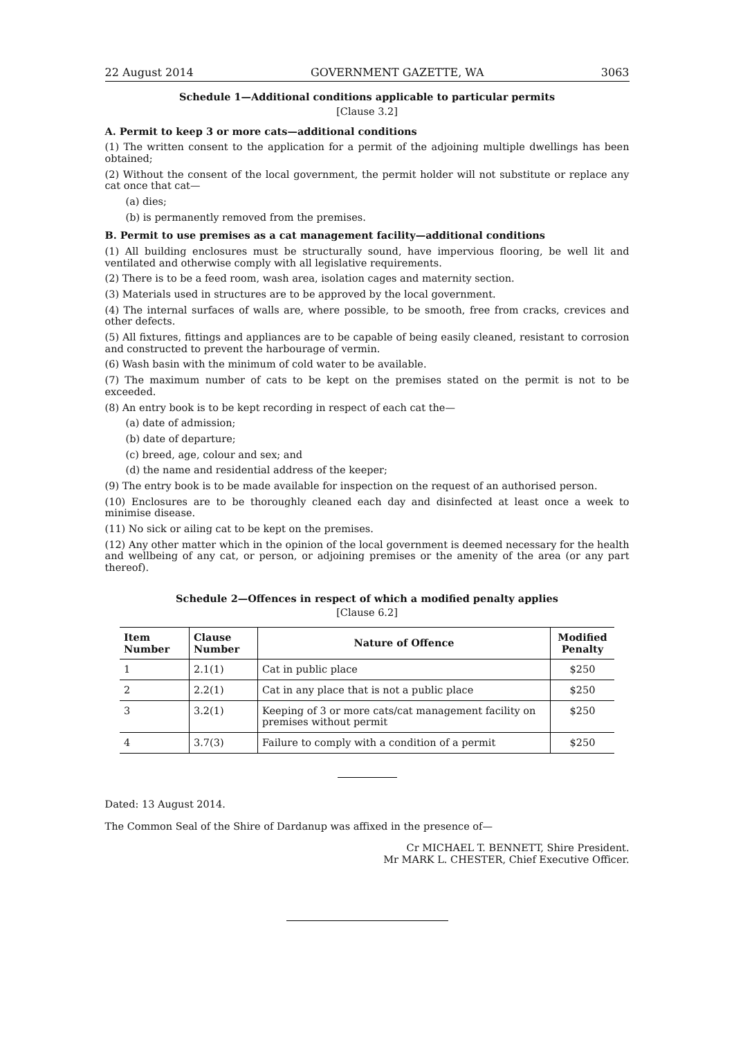22 August 2014 GOVERNMENT GAZETTE, WA 3063
Schedule 1—Additional conditions applicable to particular permits
[Clause 3.2]
A. Permit to keep 3 or more cats—additional conditions
(1) The written consent to the application for a permit of the adjoining multiple dwellings has been obtained;
(2) Without the consent of the local government, the permit holder will not substitute or replace any cat once that cat—
(a) dies;
(b) is permanently removed from the premises.
B. Permit to use premises as a cat management facility—additional conditions
(1) All building enclosures must be structurally sound, have impervious flooring, be well lit and ventilated and otherwise comply with all legislative requirements.
(2) There is to be a feed room, wash area, isolation cages and maternity section.
(3) Materials used in structures are to be approved by the local government.
(4) The internal surfaces of walls are, where possible, to be smooth, free from cracks, crevices and other defects.
(5) All fixtures, fittings and appliances are to be capable of being easily cleaned, resistant to corrosion and constructed to prevent the harbourage of vermin.
(6) Wash basin with the minimum of cold water to be available.
(7) The maximum number of cats to be kept on the premises stated on the permit is not to be exceeded.
(8) An entry book is to be kept recording in respect of each cat the—
(a) date of admission;
(b) date of departure;
(c) breed, age, colour and sex; and
(d) the name and residential address of the keeper;
(9) The entry book is to be made available for inspection on the request of an authorised person.
(10) Enclosures are to be thoroughly cleaned each day and disinfected at least once a week to minimise disease.
(11) No sick or ailing cat to be kept on the premises.
(12) Any other matter which in the opinion of the local government is deemed necessary for the health and wellbeing of any cat, or person, or adjoining premises or the amenity of the area (or any part thereof).
Schedule 2—Offences in respect of which a modified penalty applies
[Clause 6.2]
| Item Number | Clause Number | Nature of Offence | Modified Penalty |
| --- | --- | --- | --- |
| 1 | 2.1(1) | Cat in public place | $250 |
| 2 | 2.2(1) | Cat in any place that is not a public place | $250 |
| 3 | 3.2(1) | Keeping of 3 or more cats/cat management facility on premises without permit | $250 |
| 4 | 3.7(3) | Failure to comply with a condition of a permit | $250 |
Dated: 13 August 2014.
The Common Seal of the Shire of Dardanup was affixed in the presence of—
Cr MICHAEL T. BENNETT, Shire President.
Mr MARK L. CHESTER, Chief Executive Officer.